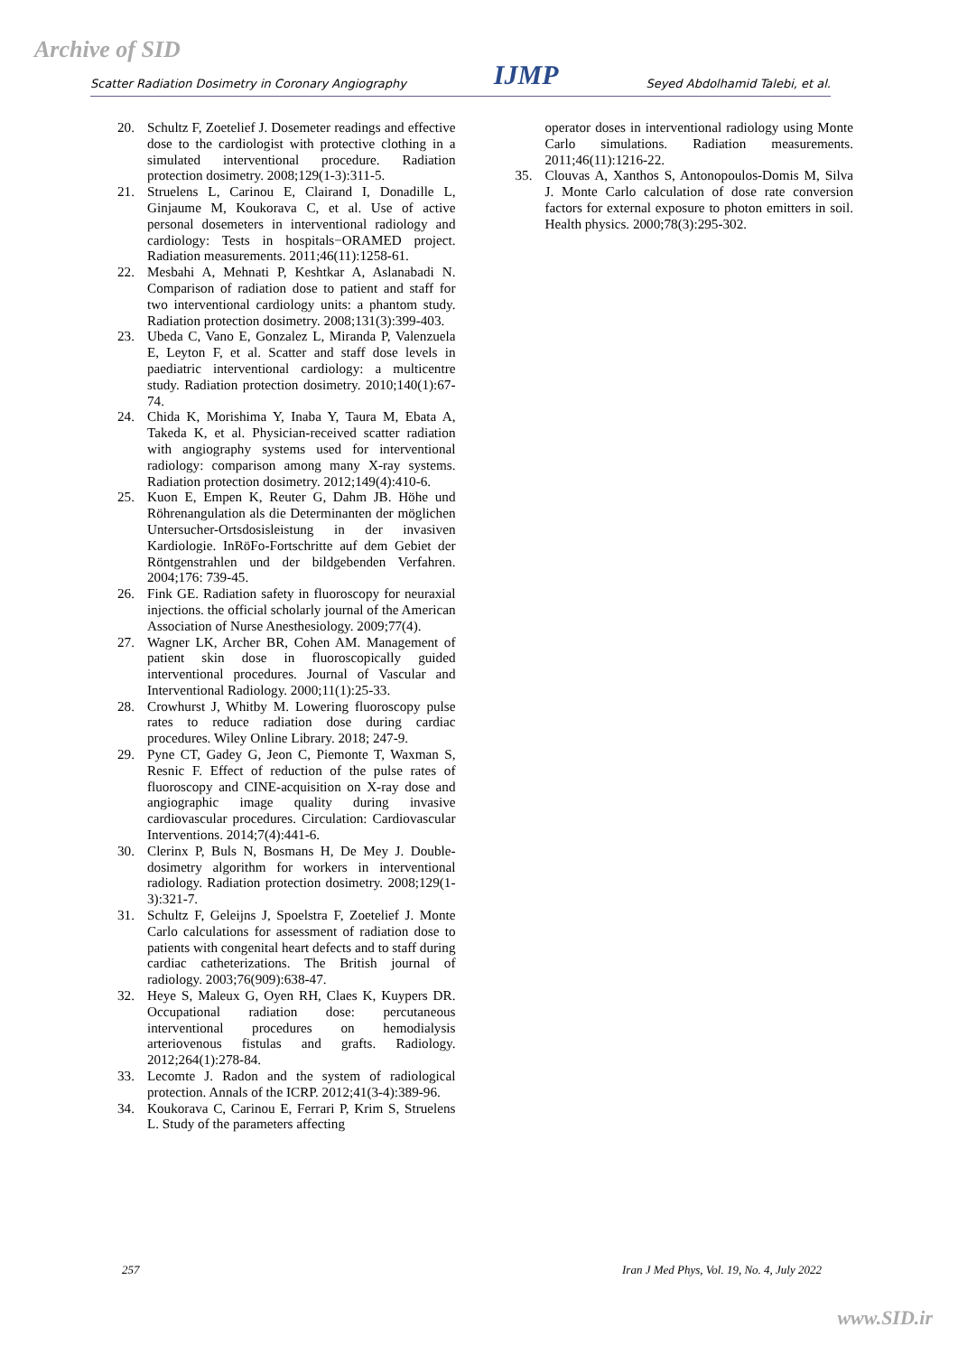Archive of SID
Scatter Radiation Dosimetry in Coronary Angiography IJMP Seyed Abdolhamid Talebi, et al.
20. Schultz F, Zoetelief J. Dosemeter readings and effective dose to the cardiologist with protective clothing in a simulated interventional procedure. Radiation protection dosimetry. 2008;129(1-3):311-5.
21. Struelens L, Carinou E, Clairand I, Donadille L, Ginjaume M, Koukorava C, et al. Use of active personal dosemeters in interventional radiology and cardiology: Tests in hospitals−ORAMED project. Radiation measurements. 2011;46(11):1258-61.
22. Mesbahi A, Mehnati P, Keshtkar A, Aslanabadi N. Comparison of radiation dose to patient and staff for two interventional cardiology units: a phantom study. Radiation protection dosimetry. 2008;131(3):399-403.
23. Ubeda C, Vano E, Gonzalez L, Miranda P, Valenzuela E, Leyton F, et al. Scatter and staff dose levels in paediatric interventional cardiology: a multicentre study. Radiation protection dosimetry. 2010;140(1):67-74.
24. Chida K, Morishima Y, Inaba Y, Taura M, Ebata A, Takeda K, et al. Physician-received scatter radiation with angiography systems used for interventional radiology: comparison among many X-ray systems. Radiation protection dosimetry. 2012;149(4):410-6.
25. Kuon E, Empen K, Reuter G, Dahm JB. Höhe und Röhrenangulation als die Determinanten der möglichen Untersucher-Ortsdosisleistung in der invasiven Kardiologie. InRöFo-Fortschritte auf dem Gebiet der Röntgenstrahlen und der bildgebenden Verfahren. 2004;176: 739-45.
26. Fink GE. Radiation safety in fluoroscopy for neuraxial injections. the official scholarly journal of the American Association of Nurse Anesthesiology. 2009;77(4).
27. Wagner LK, Archer BR, Cohen AM. Management of patient skin dose in fluoroscopically guided interventional procedures. Journal of Vascular and Interventional Radiology. 2000;11(1):25-33.
28. Crowhurst J, Whitby M. Lowering fluoroscopy pulse rates to reduce radiation dose during cardiac procedures. Wiley Online Library. 2018; 247-9.
29. Pyne CT, Gadey G, Jeon C, Piemonte T, Waxman S, Resnic F. Effect of reduction of the pulse rates of fluoroscopy and CINE-acquisition on X-ray dose and angiographic image quality during invasive cardiovascular procedures. Circulation: Cardiovascular Interventions. 2014;7(4):441-6.
30. Clerinx P, Buls N, Bosmans H, De Mey J. Double-dosimetry algorithm for workers in interventional radiology. Radiation protection dosimetry. 2008;129(1-3):321-7.
31. Schultz F, Geleijns J, Spoelstra F, Zoetelief J. Monte Carlo calculations for assessment of radiation dose to patients with congenital heart defects and to staff during cardiac catheterizations. The British journal of radiology. 2003;76(909):638-47.
32. Heye S, Maleux G, Oyen RH, Claes K, Kuypers DR. Occupational radiation dose: percutaneous interventional procedures on hemodialysis arteriovenous fistulas and grafts. Radiology. 2012;264(1):278-84.
33. Lecomte J. Radon and the system of radiological protection. Annals of the ICRP. 2012;41(3-4):389-96.
34. Koukorava C, Carinou E, Ferrari P, Krim S, Struelens L. Study of the parameters affecting
operator doses in interventional radiology using Monte Carlo simulations. Radiation measurements. 2011;46(11):1216-22.
35. Clouvas A, Xanthos S, Antonopoulos-Domis M, Silva J. Monte Carlo calculation of dose rate conversion factors for external exposure to photon emitters in soil. Health physics. 2000;78(3):295-302.
257 Iran J Med Phys, Vol. 19, No. 4, July 2022
www.SID.ir